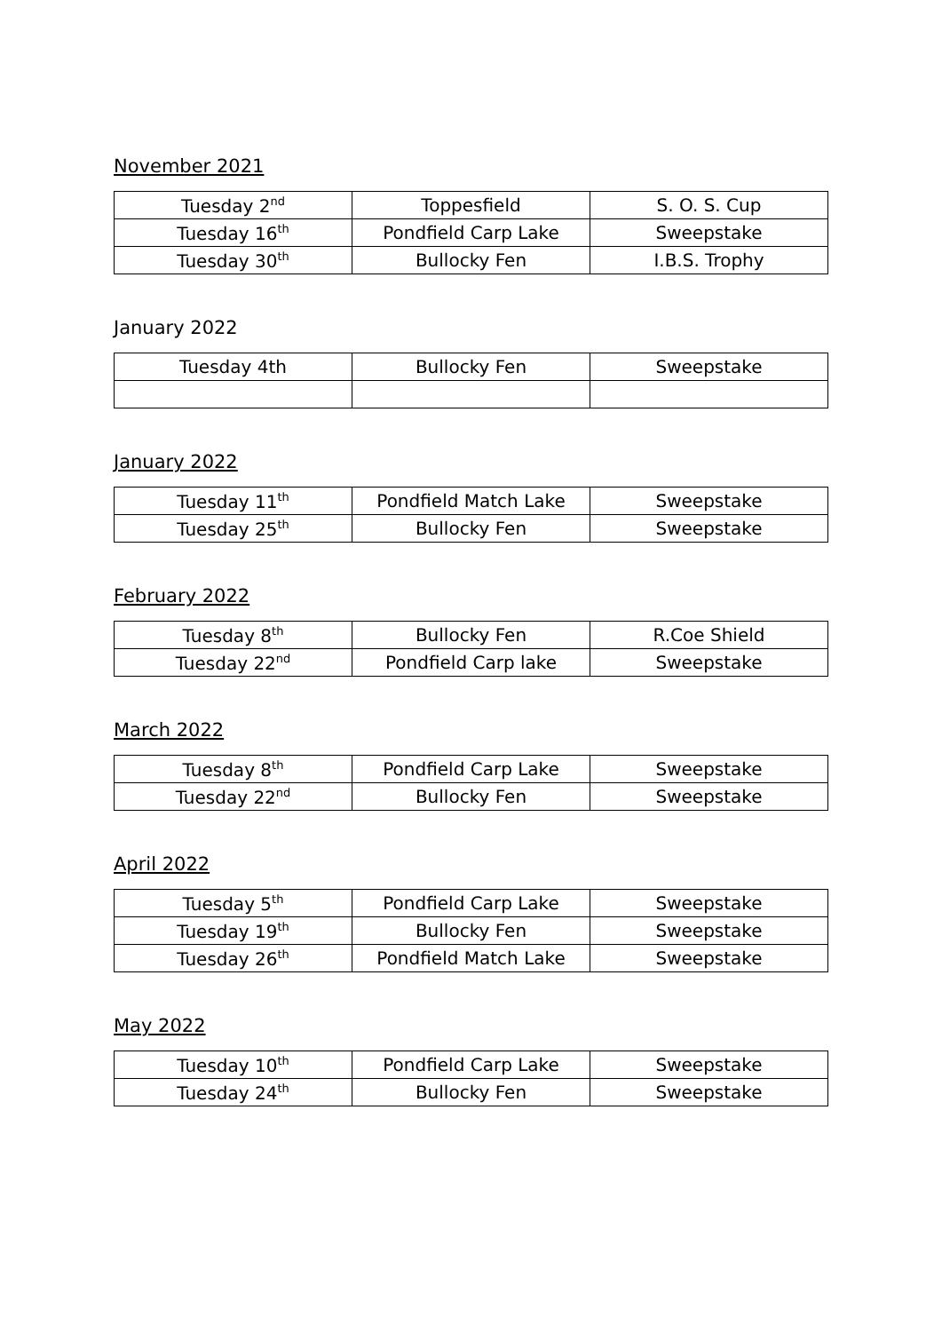November 2021
| Tuesday 2<sup>nd</sup> | Toppesfield | S. O. S. Cup |
| Tuesday 16<sup>th</sup> | Pondfield Carp Lake | Sweepstake |
| Tuesday 30<sup>th</sup> | Bullocky Fen | I.B.S. Trophy |
January 2022
| Tuesday 4th | Bullocky Fen | Sweepstake |
January 2022
| Tuesday 11<sup>th</sup> | Pondfield Match Lake | Sweepstake |
| Tuesday 25<sup>th</sup> | Bullocky Fen | Sweepstake |
February 2022
| Tuesday 8<sup>th</sup> | Bullocky Fen | R.Coe Shield |
| Tuesday 22<sup>nd</sup> | Pondfield Carp lake | Sweepstake |
March 2022
| Tuesday 8<sup>th</sup> | Pondfield Carp Lake | Sweepstake |
| Tuesday 22<sup>nd</sup> | Bullocky Fen | Sweepstake |
April 2022
| Tuesday 5<sup>th</sup> | Pondfield Carp Lake | Sweepstake |
| Tuesday 19<sup>th</sup> | Bullocky Fen | Sweepstake |
| Tuesday 26<sup>th</sup> | Pondfield Match Lake | Sweepstake |
May 2022
| Tuesday 10<sup>th</sup> | Pondfield Carp Lake | Sweepstake |
| Tuesday 24<sup>th</sup> | Bullocky Fen | Sweepstake |